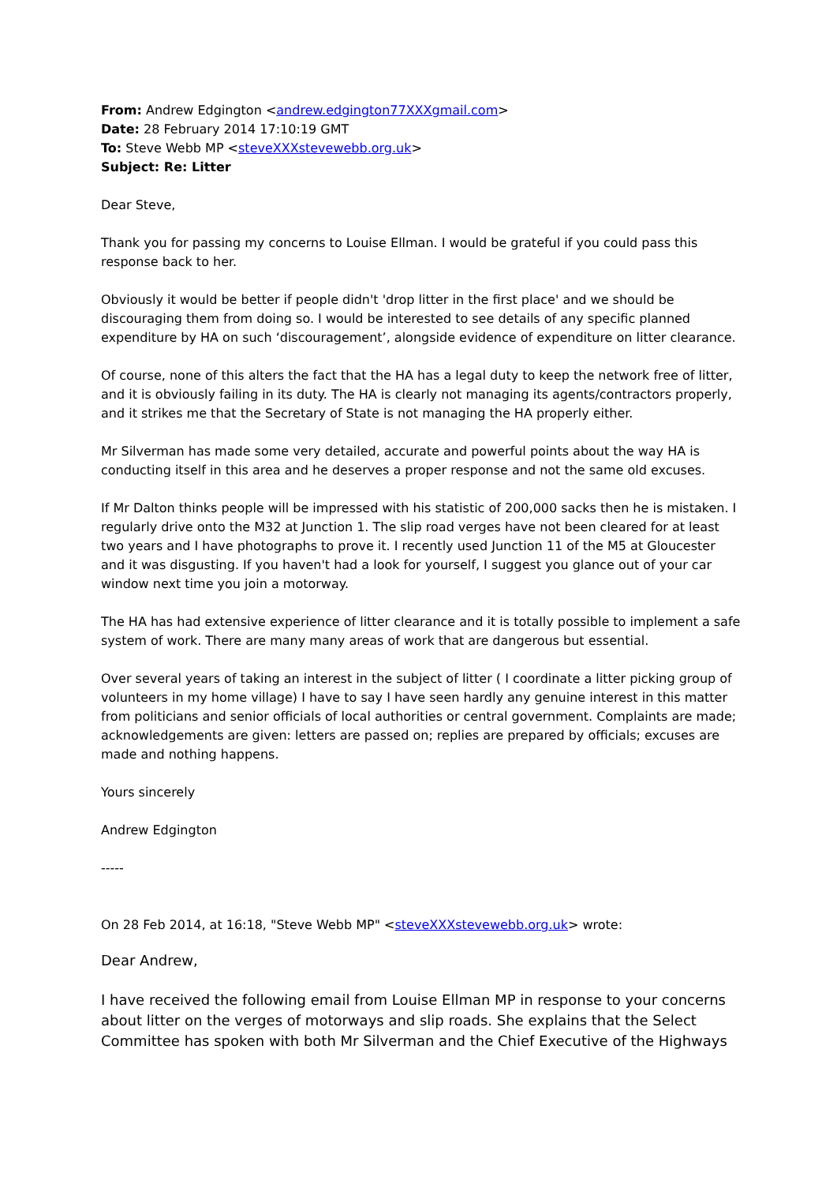From: Andrew Edgington <andrew.edgington77XXXgmail.com>
Date: 28 February 2014 17:10:19 GMT
To: Steve Webb MP <steveXXXstevewebb.org.uk>
Subject: Re: Litter
Dear Steve,
Thank you for passing my concerns to Louise Ellman. I would be grateful if you could pass this response back to her.
Obviously it would be better if people didn't 'drop litter in the first place' and we should be discouraging them from doing so. I would be interested to see details of any specific planned expenditure by HA on such ‘discouragement’, alongside evidence of expenditure on litter clearance.
Of course, none of this alters the fact that the HA has a legal duty to keep the network free of litter, and it is obviously failing in its duty. The HA is clearly not managing its agents/contractors properly, and it strikes me that the Secretary of State is not managing the HA properly either.
Mr Silverman has made some very detailed, accurate and powerful points about the way HA is conducting itself in this area and he deserves a proper response and not the same old excuses.
If Mr Dalton thinks people will be impressed with his statistic of 200,000 sacks then he is mistaken. I regularly drive onto the M32 at Junction 1. The slip road verges have not been cleared for at least two years and I have photographs to prove it. I recently used Junction 11 of the M5 at Gloucester and it was disgusting. If you haven't had a look for yourself, I suggest you glance out of your car window next time you join a motorway.
The HA has had extensive experience of litter clearance and it is totally possible to implement a safe system of work. There are many many areas of work that are dangerous but essential.
Over several years of taking an interest in the subject of litter ( I coordinate a litter picking group of volunteers in my home village) I have to say I have seen hardly any genuine interest in this matter from politicians and senior officials of local authorities or central government. Complaints are made; acknowledgements are given: letters are passed on; replies are prepared by officials; excuses are made and nothing happens.
Yours sincerely
Andrew Edgington
-----
On 28 Feb 2014, at 16:18, "Steve Webb MP" <steveXXXstevewebb.org.uk> wrote:
Dear Andrew,
I have received the following email from Louise Ellman MP in response to your concerns about litter on the verges of motorways and slip roads. She explains that the Select Committee has spoken with both Mr Silverman and the Chief Executive of the Highways